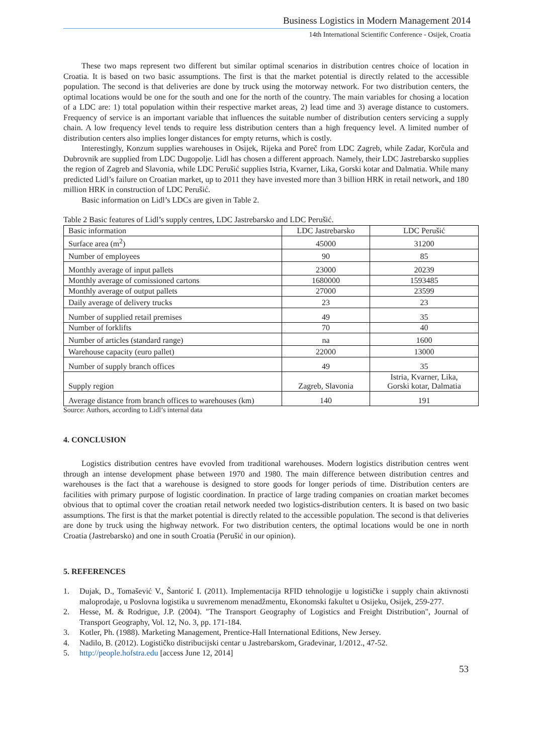Business Logistics in Modern Management 2014
14th International Scientific Conference - Osijek, Croatia
These two maps represent two different but similar optimal scenarios in distribution centres choice of location in Croatia. It is based on two basic assumptions. The first is that the market potential is directly related to the accessible population. The second is that deliveries are done by truck using the motorway network. For two distribution centers, the optimal locations would be one for the south and one for the north of the country. The main variables for chosing a location of a LDC are: 1) total population within their respective market areas, 2) lead time and 3) average distance to customers. Frequency of service is an important variable that influences the suitable number of distribution centers servicing a supply chain. A low frequency level tends to require less distribution centers than a high frequency level. A limited number of distribution centers also implies longer distances for empty returns, which is costly.
Interestingly, Konzum supplies warehouses in Osijek, Rijeka and Poreč from LDC Zagreb, while Zadar, Korčula and Dubrovnik are supplied from LDC Dugopolje. Lidl has chosen a different approach. Namely, their LDC Jastrebarsko supplies the region of Zagreb and Slavonia, while LDC Perušić supplies Istria, Kvarner, Lika, Gorski kotar and Dalmatia. While many predicted Lidl’s failure on Croatian market, up to 2011 they have invested more than 3 billion HRK in retail network, and 180 million HRK in construction of LDC Perušić.
Basic information on Lidl’s LDCs are given in Table 2.
Table 2 Basic features of Lidl’s supply centres, LDC Jastrebarsko and LDC Perušić.
| Basic information | LDC Jastrebarsko | LDC Perušić |
| Surface area (m<sup>2</sup>) | 45000 | 31200 |
| Number of employees | 90 | 85 |
| Monthly average of input pallets | 23000 | 20239 |
| Monthly average of comissioned cartons | 1680000 | 1593485 |
| Monthly average of output pallets | 27000 | 23599 |
| Daily average of delivery trucks | 23 | 23 |
| Number of supplied retail premises | 49 | 35 |
| Number of forklifts | 70 | 40 |
| Number of articles (standard range) | na | 1600 |
| Warehouse capacity (euro pallet) | 22000 | 13000 |
| Number of supply branch offices | 49 | 35 |
| Supply region | Zagreb, Slavonia | Istria, Kvarner, Lika, Gorski kotar, Dalmatia |
| Average distance from branch offices to warehouses (km) | 140 | 191 |
Source: Authors, according to Lidl’s internal data
4. CONCLUSION
Logistics distribution centres have evovled from traditional warehouses. Modern logistics distribution centres went through an intense development phase between 1970 and 1980. The main difference between distribution centres and warehouses is the fact that a warehouse is designed to store goods for longer periods of time. Distribution centers are facilities with primary purpose of logistic coordination. In practice of large trading companies on croatian market becomes obvious that to optimal cover the croatian retail network needed two logistics-distribution centers. It is based on two basic assumptions. The first is that the market potential is directly related to the accessible population. The second is that deliveries are done by truck using the highway network. For two distribution centers, the optimal locations would be one in north Croatia (Jastrebarsko) and one in south Croatia (Perušić in our opinion).
5. REFERENCES
1. Dujak, D., Tomašević V., Šantorić I. (2011). Implementacija RFID tehnologije u logističke i supply chain aktivnosti maloprodaje, u Poslovna logistika u suvremenom menadžmentu, Ekonomski fakultet u Osijeku, Osijek, 259-277.
2. Hesse, M. & Rodrigue, J.P. (2004). "The Transport Geography of Logistics and Freight Distribution", Journal of Transport Geography, Vol. 12, No. 3, pp. 171-184.
3. Kotler, Ph. (1988). Marketing Management, Prentice-Hall International Editions, New Jersey.
4. Nadilo, B. (2012). Logističko distribucijski centar u Jastrebarskom, Građevinar, 1/2012., 47-52.
5. http://people.hofstra.edu [access June 12, 2014]
53